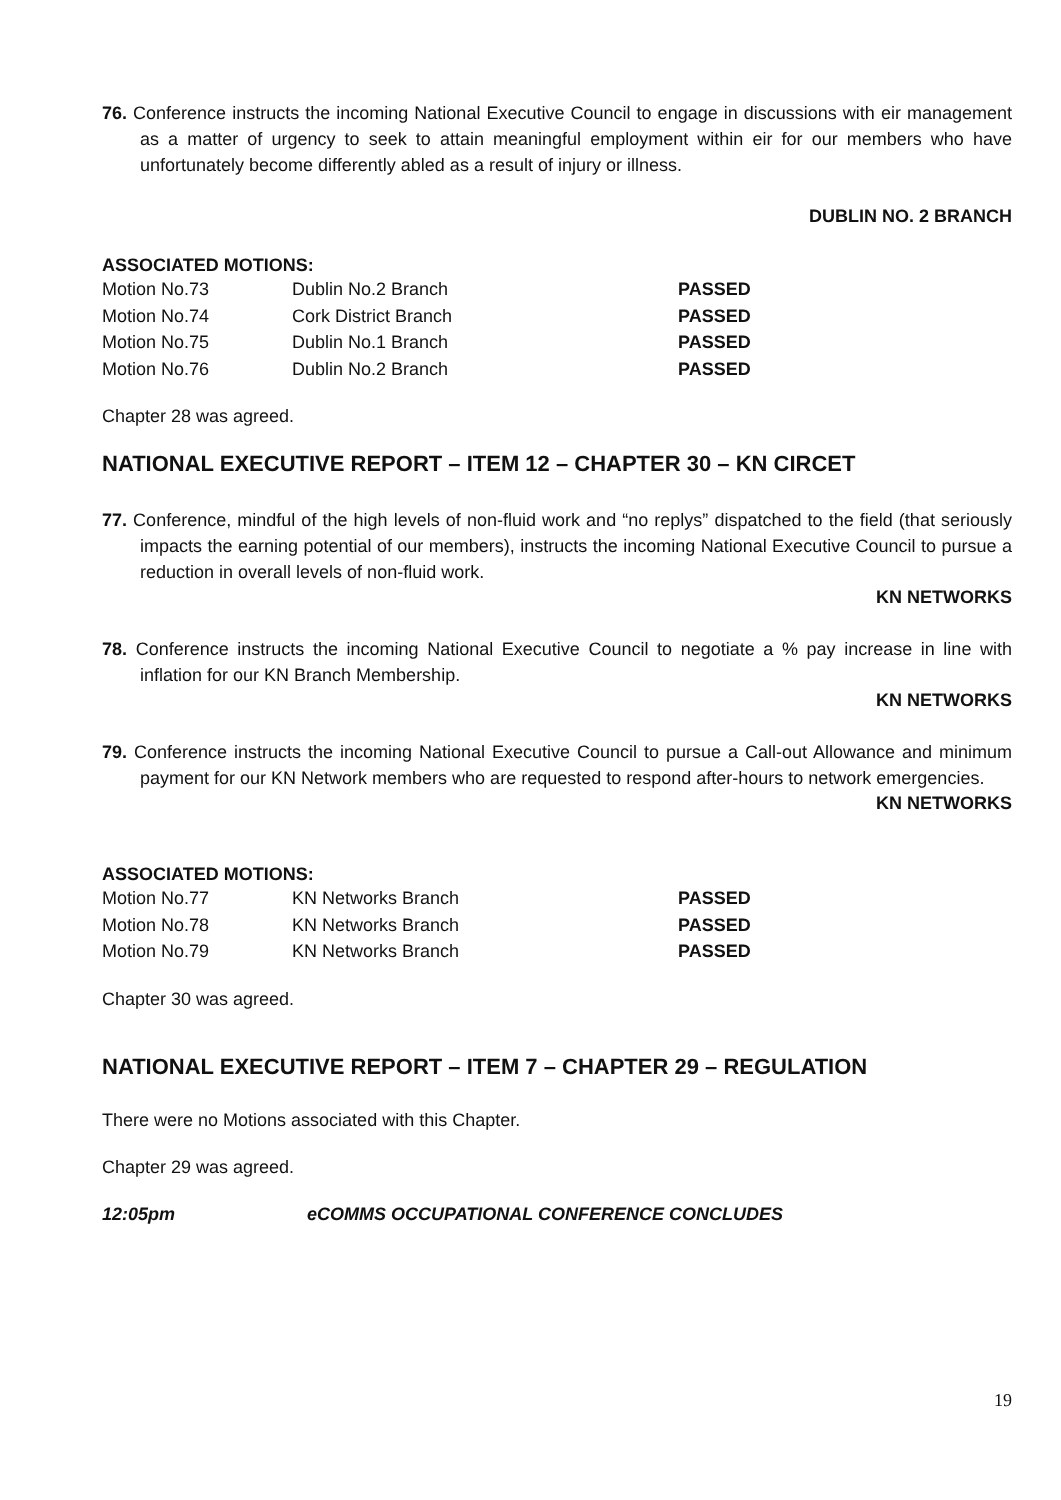76. Conference instructs the incoming National Executive Council to engage in discussions with eir management as a matter of urgency to seek to attain meaningful employment within eir for our members who have unfortunately become differently abled as a result of injury or illness.
DUBLIN NO. 2 BRANCH
ASSOCIATED MOTIONS:
| Motion No.73 | Dublin No.2 Branch | PASSED |
| Motion No.74 | Cork District Branch | PASSED |
| Motion No.75 | Dublin No.1 Branch | PASSED |
| Motion No.76 | Dublin No.2 Branch | PASSED |
Chapter 28 was agreed.
NATIONAL EXECUTIVE REPORT – ITEM 12 – CHAPTER 30 – KN CIRCET
77. Conference, mindful of the high levels of non-fluid work and “no replys” dispatched to the field (that seriously impacts the earning potential of our members), instructs the incoming National Executive Council to pursue a reduction in overall levels of non-fluid work.
KN NETWORKS
78. Conference instructs the incoming National Executive Council to negotiate a % pay increase in line with inflation for our KN Branch Membership.
KN NETWORKS
79. Conference instructs the incoming National Executive Council to pursue a Call-out Allowance and minimum payment for our KN Network members who are requested to respond after-hours to network emergencies.
KN NETWORKS
ASSOCIATED MOTIONS:
| Motion No.77 | KN Networks Branch | PASSED |
| Motion No.78 | KN Networks Branch | PASSED |
| Motion No.79 | KN Networks Branch | PASSED |
Chapter 30 was agreed.
NATIONAL EXECUTIVE REPORT – ITEM 7 – CHAPTER 29 – REGULATION
There were no Motions associated with this Chapter.
Chapter 29 was agreed.
12:05pm eCOMMS OCCUPATIONAL CONFERENCE CONCLUDES
19